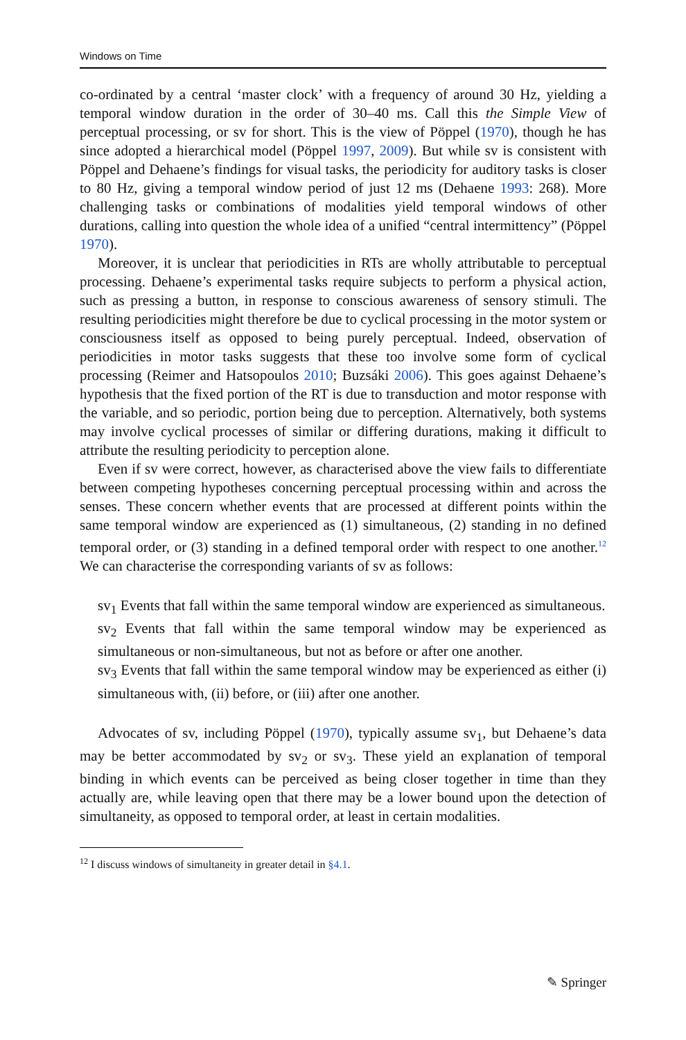Windows on Time
co-ordinated by a central ‘master clock’ with a frequency of around 30 Hz, yielding a temporal window duration in the order of 30–40 ms. Call this the Simple View of perceptual processing, or sv for short. This is the view of Pöppel (1970), though he has since adopted a hierarchical model (Pöppel 1997, 2009). But while sv is consistent with Pöppel and Dehaene’s findings for visual tasks, the periodicity for auditory tasks is closer to 80 Hz, giving a temporal window period of just 12 ms (Dehaene 1993: 268). More challenging tasks or combinations of modalities yield temporal windows of other durations, calling into question the whole idea of a unified “central intermittency” (Pöppel 1970).
Moreover, it is unclear that periodicities in RTs are wholly attributable to perceptual processing. Dehaene’s experimental tasks require subjects to perform a physical action, such as pressing a button, in response to conscious awareness of sensory stimuli. The resulting periodicities might therefore be due to cyclical processing in the motor system or consciousness itself as opposed to being purely perceptual. Indeed, observation of periodicities in motor tasks suggests that these too involve some form of cyclical processing (Reimer and Hatsopoulos 2010; Buzsáki 2006). This goes against Dehaene’s hypothesis that the fixed portion of the RT is due to transduction and motor response with the variable, and so periodic, portion being due to perception. Alternatively, both systems may involve cyclical processes of similar or differing durations, making it difficult to attribute the resulting periodicity to perception alone.
Even if sv were correct, however, as characterised above the view fails to differentiate between competing hypotheses concerning perceptual processing within and across the senses. These concern whether events that are processed at different points within the same temporal window are experienced as (1) simultaneous, (2) standing in no defined temporal order, or (3) standing in a defined temporal order with respect to one another.<sup>12</sup> We can characterise the corresponding variants of sv as follows:
sv<sub>1</sub> Events that fall within the same temporal window are experienced as simultaneous.
sv<sub>2</sub> Events that fall within the same temporal window may be experienced as simultaneous or non-simultaneous, but not as before or after one another.
sv<sub>3</sub> Events that fall within the same temporal window may be experienced as either (i) simultaneous with, (ii) before, or (iii) after one another.
Advocates of sv, including Pöppel (1970), typically assume sv<sub>1</sub>, but Dehaene’s data may be better accommodated by sv<sub>2</sub> or sv<sub>3</sub>. These yield an explanation of temporal binding in which events can be perceived as being closer together in time than they actually are, while leaving open that there may be a lower bound upon the detection of simultaneity, as opposed to temporal order, at least in certain modalities.
<sup>12</sup> I discuss windows of simultaneity in greater detail in §4.1.
✎ Springer